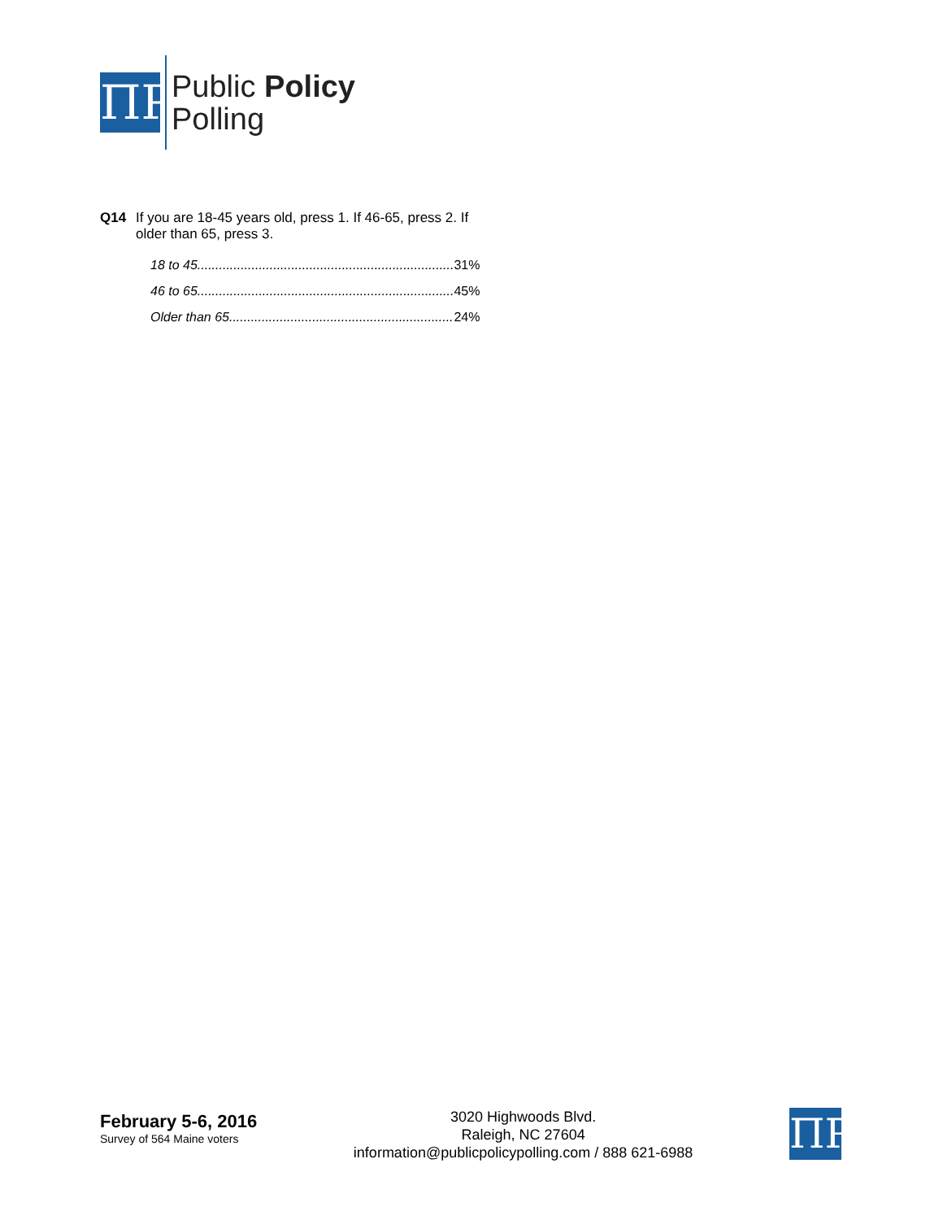ΠP
Public Policy
Polling
Q14 If you are 18-45 years old, press 1. If 46-65, press 2. If older than 65, press 3.
| 18 to 45....................................................................... | 31% |
| 46 to 65....................................................................... | 45% |
| Older than 65.............................................................. | 24% |
February 5-6, 2016
Survey of 564 Maine voters
3020 Highwoods Blvd.
Raleigh, NC 27604
information@publicpolicypolling.com / 888 621-6988
ΠP